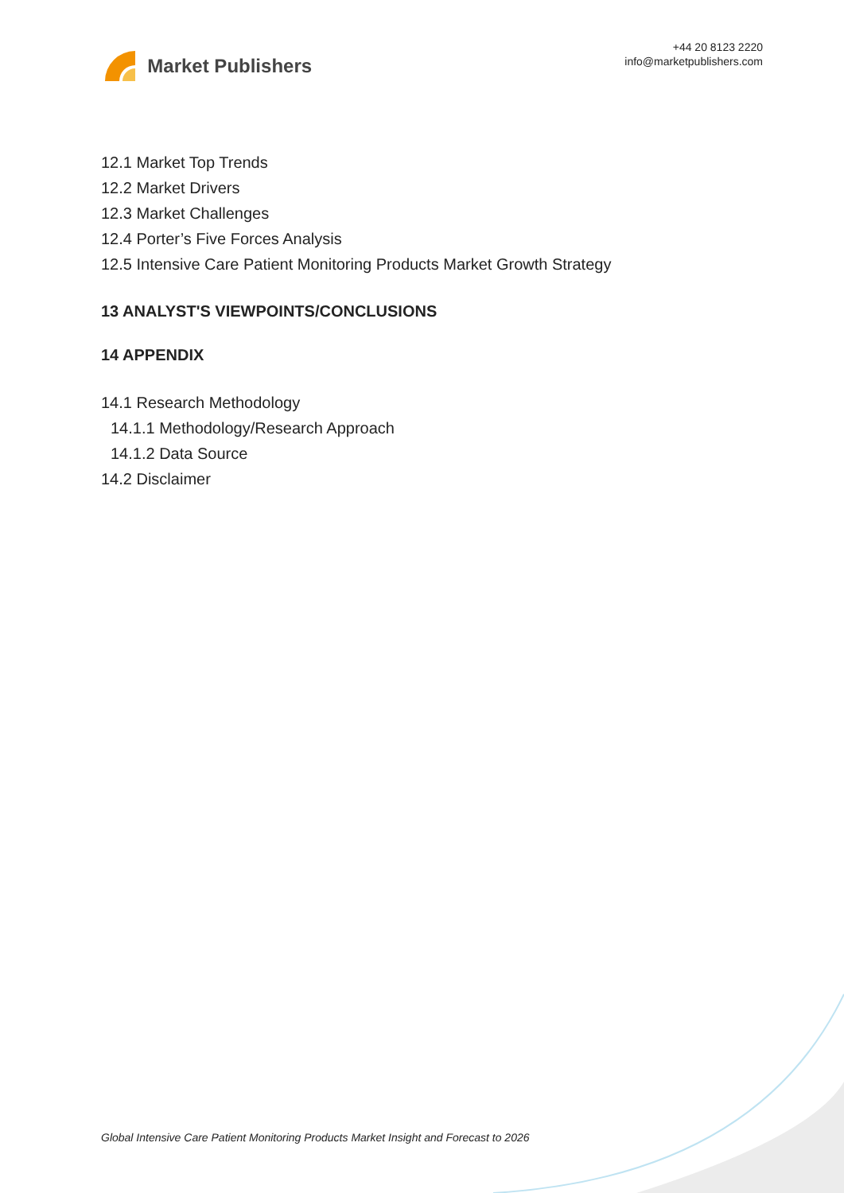Market Publishers
+44 20 8123 2220
info@marketpublishers.com
12.1 Market Top Trends
12.2 Market Drivers
12.3 Market Challenges
12.4 Porter’s Five Forces Analysis
12.5 Intensive Care Patient Monitoring Products Market Growth Strategy
13 ANALYST'S VIEWPOINTS/CONCLUSIONS
14 APPENDIX
14.1 Research Methodology
14.1.1 Methodology/Research Approach
14.1.2 Data Source
14.2 Disclaimer
Global Intensive Care Patient Monitoring Products Market Insight and Forecast to 2026